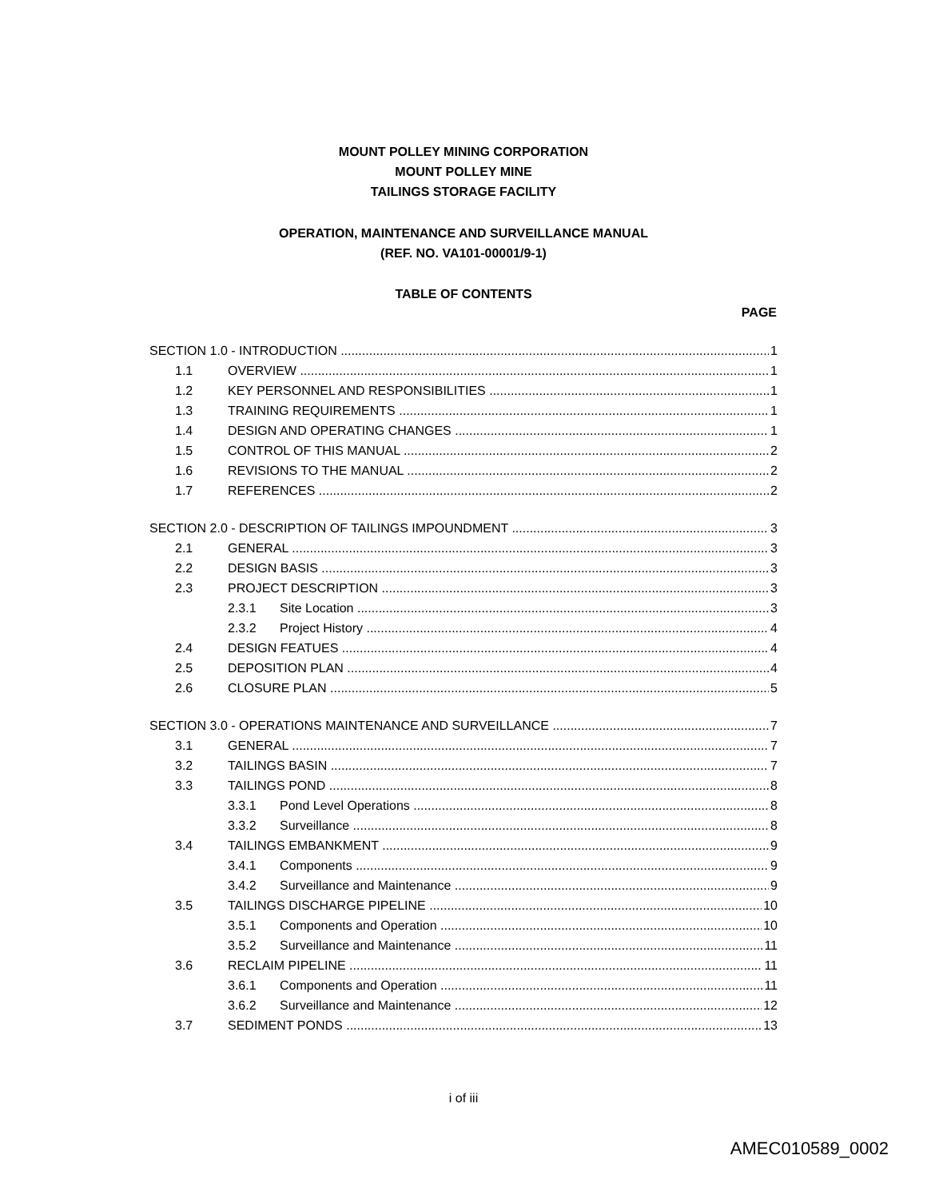MOUNT POLLEY MINING CORPORATION
MOUNT POLLEY MINE
TAILINGS STORAGE FACILITY
OPERATION, MAINTENANCE AND SURVEILLANCE MANUAL
(REF. NO. VA101-00001/9-1)
TABLE OF CONTENTS
PAGE
SECTION 1.0 - INTRODUCTION 1
1.1 OVERVIEW 1
1.2 KEY PERSONNEL AND RESPONSIBILITIES
1
1.3 TRAINING REQUIREMENTS 1
1.4 DESIGN AND OPERATING CHANGES 1
1.5 CONTROL OF THIS MANUAL 2
1.6 REVISIONS TO THE MANUAL 2
1.7 REFERENCES 2
SECTION 2.0 - DESCRIPTION OF TAILINGS IMPOUNDMENT
3
2.1 GENERAL 3
2.2 DESIGN BASIS 3
2.3 PROJECT DESCRIPTION 3
2.3.1 Site Location 3
2.3.2 Project History 4
2.4 DESIGN FEATUES 4
2.5 DEPOSITION PLAN 4
2.6 CLOSURE PLAN 5
SECTION 3.0 - OPERATIONS MAINTENANCE AND SURVEILLANCE
7
3.1 GENERAL 7
3.2 TAILINGS BASIN 7
3.3 TAILINGS POND 8
3.3.1 Pond Level Operations 8
3.3.2 Surveillance 8
3.4 TAILINGS EMBANKMENT 9
3.4.1 Components 9
3.4.2 Surveillance and Maintenance 9
3.5 TAILINGS DISCHARGE PIPELINE 10
3.5.1 Components and Operation 10
3.5.2 Surveillance and Maintenance 11
3.6 RECLAIM PIPELINE 11
3.6.1 Components and Operation 11
3.6.2 Surveillance and Maintenance 12
3.7 SEDIMENT PONDS 13
i of iii
AMEC010589_0002